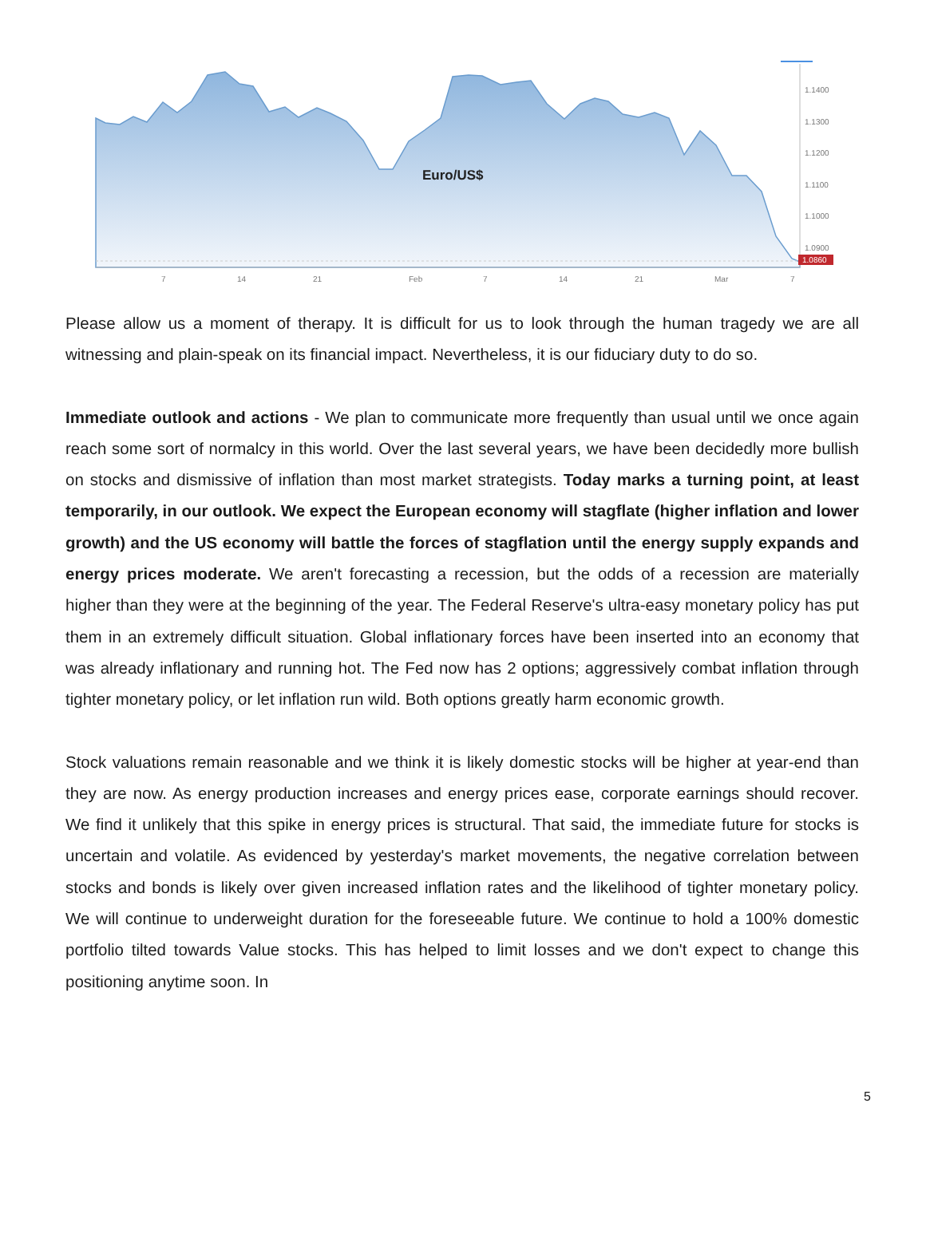Euro/US$
1.1400
1.1300
1.1200
1.1100
1.1000
1.0900
1.0860
7
14
21
Feb
7
14
21
Mar
7
Please allow us a moment of therapy. It is difficult for us to look through the human tragedy we are all witnessing and plain-speak on its financial impact. Nevertheless, it is our fiduciary duty to do so.
Immediate outlook and actions - We plan to communicate more frequently than usual until we once again reach some sort of normalcy in this world. Over the last several years, we have been decidedly more bullish on stocks and dismissive of inflation than most market strategists. Today marks a turning point, at least temporarily, in our outlook. We expect the European economy will stagflate (higher inflation and lower growth) and the US economy will battle the forces of stagflation until the energy supply expands and energy prices moderate. We aren't forecasting a recession, but the odds of a recession are materially higher than they were at the beginning of the year. The Federal Reserve's ultra-easy monetary policy has put them in an extremely difficult situation. Global inflationary forces have been inserted into an economy that was already inflationary and running hot. The Fed now has 2 options; aggressively combat inflation through tighter monetary policy, or let inflation run wild. Both options greatly harm economic growth.
Stock valuations remain reasonable and we think it is likely domestic stocks will be higher at year-end than they are now. As energy production increases and energy prices ease, corporate earnings should recover. We find it unlikely that this spike in energy prices is structural. That said, the immediate future for stocks is uncertain and volatile. As evidenced by yesterday's market movements, the negative correlation between stocks and bonds is likely over given increased inflation rates and the likelihood of tighter monetary policy. We will continue to underweight duration for the foreseeable future. We continue to hold a 100% domestic portfolio tilted towards Value stocks. This has helped to limit losses and we don't expect to change this positioning anytime soon. In
5